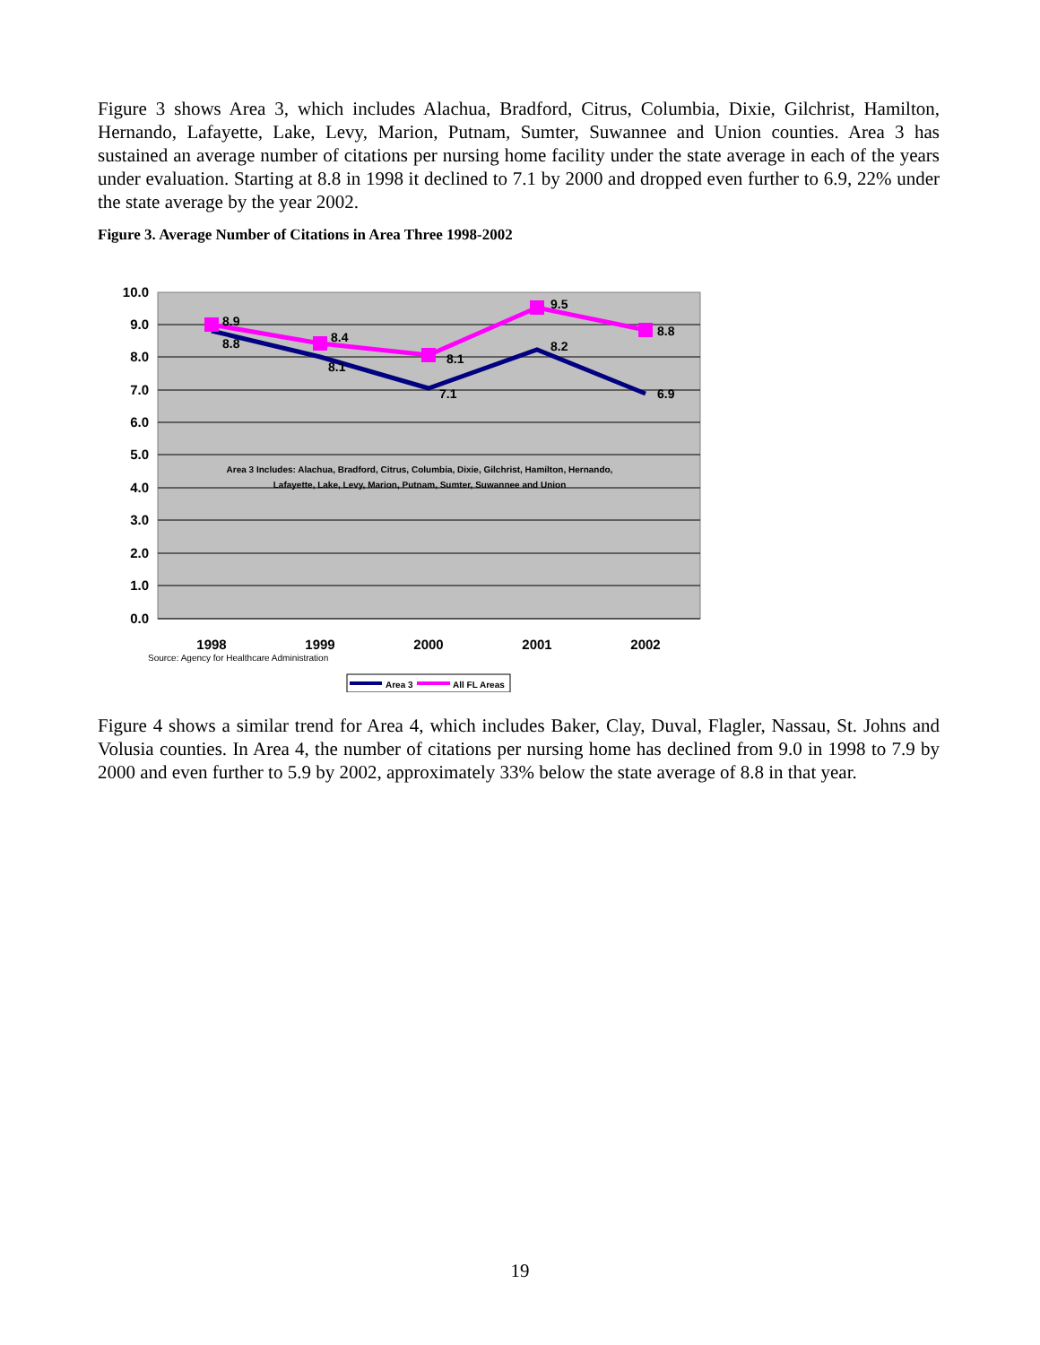Figure 3 shows Area 3, which includes Alachua, Bradford, Citrus, Columbia, Dixie, Gilchrist, Hamilton, Hernando, Lafayette, Lake, Levy, Marion, Putnam, Sumter, Suwannee and Union counties. Area 3 has sustained an average number of citations per nursing home facility under the state average in each of the years under evaluation. Starting at 8.8 in 1998 it declined to 7.1 by 2000 and dropped even further to 6.9, 22% under the state average by the year 2002.
Figure 3. Average Number of Citations in Area Three 1998-2002
10.0
9.0
8.0
7.0
6.0
5.0
4.0
3.0
2.0
1.0
0.0
8.9
8.8
8.4
8.1
8.1
7.1
9.5
8.2
8.8
6.9
Area 3 Includes: Alachua, Bradford, Citrus, Columbia, Dixie, Gilchrist, Hamilton, Hernando,
Lafayette, Lake, Levy, Marion, Putnam, Sumter, Suwannee and Union
1998
1999
2000
2001
2002
Source: Agency for Healthcare Administration
Area 3
All FL Areas
Figure 4 shows a similar trend for Area 4, which includes Baker, Clay, Duval, Flagler, Nassau, St. Johns and Volusia counties. In Area 4, the number of citations per nursing home has declined from 9.0 in 1998 to 7.9 by 2000 and even further to 5.9 by 2002, approximately 33% below the state average of 8.8 in that year.
19